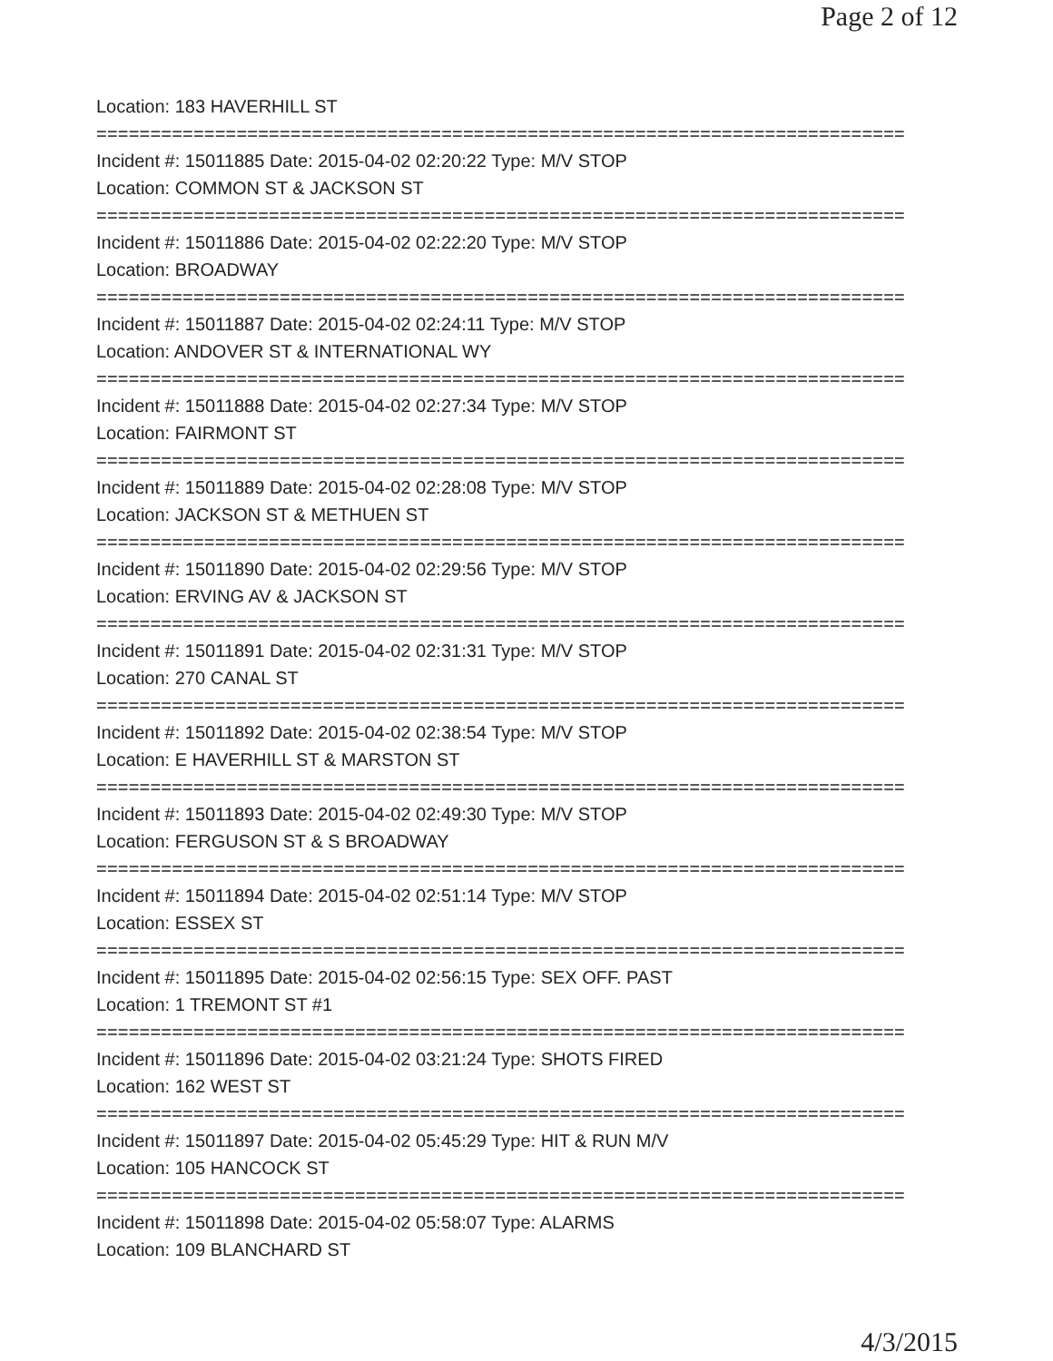Page 2 of 12
Location: 183 HAVERHILL ST
===========================================================================
Incident #: 15011885 Date: 2015-04-02 02:20:22 Type: M/V STOP
Location: COMMON ST & JACKSON ST
===========================================================================
Incident #: 15011886 Date: 2015-04-02 02:22:20 Type: M/V STOP
Location: BROADWAY
===========================================================================
Incident #: 15011887 Date: 2015-04-02 02:24:11 Type: M/V STOP
Location: ANDOVER ST & INTERNATIONAL WY
===========================================================================
Incident #: 15011888 Date: 2015-04-02 02:27:34 Type: M/V STOP
Location: FAIRMONT ST
===========================================================================
Incident #: 15011889 Date: 2015-04-02 02:28:08 Type: M/V STOP
Location: JACKSON ST & METHUEN ST
===========================================================================
Incident #: 15011890 Date: 2015-04-02 02:29:56 Type: M/V STOP
Location: ERVING AV & JACKSON ST
===========================================================================
Incident #: 15011891 Date: 2015-04-02 02:31:31 Type: M/V STOP
Location: 270 CANAL ST
===========================================================================
Incident #: 15011892 Date: 2015-04-02 02:38:54 Type: M/V STOP
Location: E HAVERHILL ST & MARSTON ST
===========================================================================
Incident #: 15011893 Date: 2015-04-02 02:49:30 Type: M/V STOP
Location: FERGUSON ST & S BROADWAY
===========================================================================
Incident #: 15011894 Date: 2015-04-02 02:51:14 Type: M/V STOP
Location: ESSEX ST
===========================================================================
Incident #: 15011895 Date: 2015-04-02 02:56:15 Type: SEX OFF. PAST
Location: 1 TREMONT ST #1
===========================================================================
Incident #: 15011896 Date: 2015-04-02 03:21:24 Type: SHOTS FIRED
Location: 162 WEST ST
===========================================================================
Incident #: 15011897 Date: 2015-04-02 05:45:29 Type: HIT & RUN M/V
Location: 105 HANCOCK ST
===========================================================================
Incident #: 15011898 Date: 2015-04-02 05:58:07 Type: ALARMS
Location: 109 BLANCHARD ST
4/3/2015